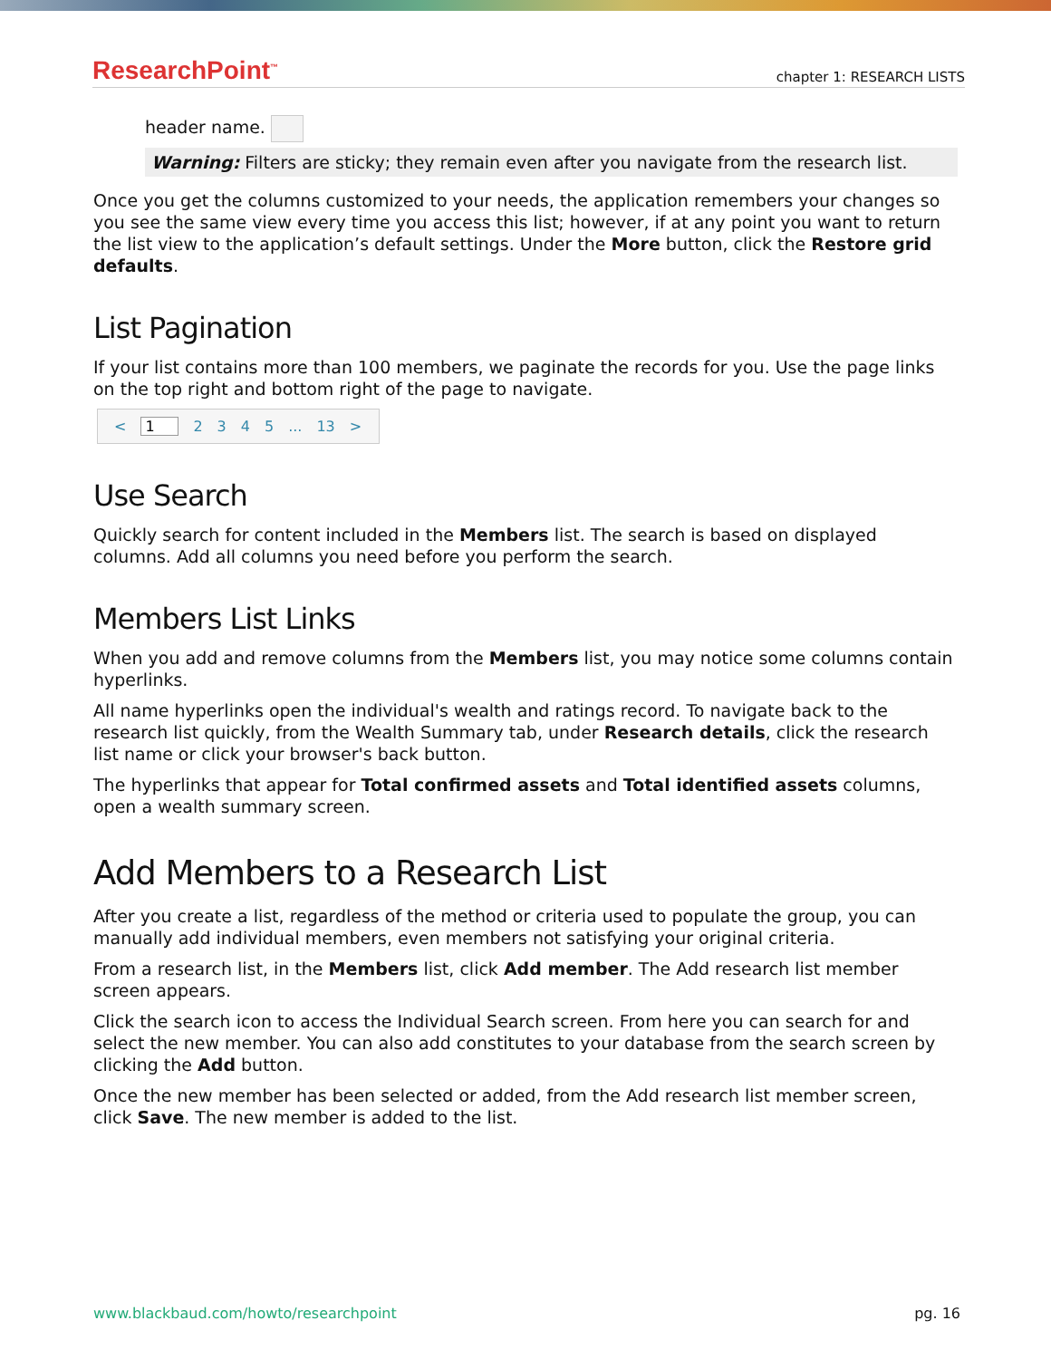ResearchPoint<sup>™</sup> chapter 1: RESEARCH LISTS
header name.
Warning: Filters are sticky; they remain even after you navigate from the research list.
Once you get the columns customized to your needs, the application remembers your changes so you see the same view every time you access this list; however, if at any point you want to return the list view to the application’s default settings. Under the More button, click the Restore grid defaults.
List Pagination
If your list contains more than 100 members, we paginate the records for you. Use the page links on the top right and bottom right of the page to navigate.
< 1 2345... 13 >
Use Search
Quickly search for content included in the Members list. The search is based on displayed columns. Add all columns you need before you perform the search.
Members List Links
When you add and remove columns from the Members list, you may notice some columns contain hyperlinks.
All name hyperlinks open the individual's wealth and ratings record. To navigate back to the research list quickly, from the Wealth Summary tab, under Research details, click the research list name or click your browser's back button.
The hyperlinks that appear for Total confirmed assets and Total identified assets columns, open a wealth summary screen.
Add Members to a Research List
After you create a list, regardless of the method or criteria used to populate the group, you can manually add individual members, even members not satisfying your original criteria.
From a research list, in the Members list, click Add member. The Add research list member screen appears.
Click the search icon to access the Individual Search screen. From here you can search for and select the new member. You can also add constitutes to your database from the search screen by clicking the Add button.
Once the new member has been selected or added, from the Add research list member screen, click Save. The new member is added to the list.
www.blackbaud.com/howto/researchpoint pg. 16